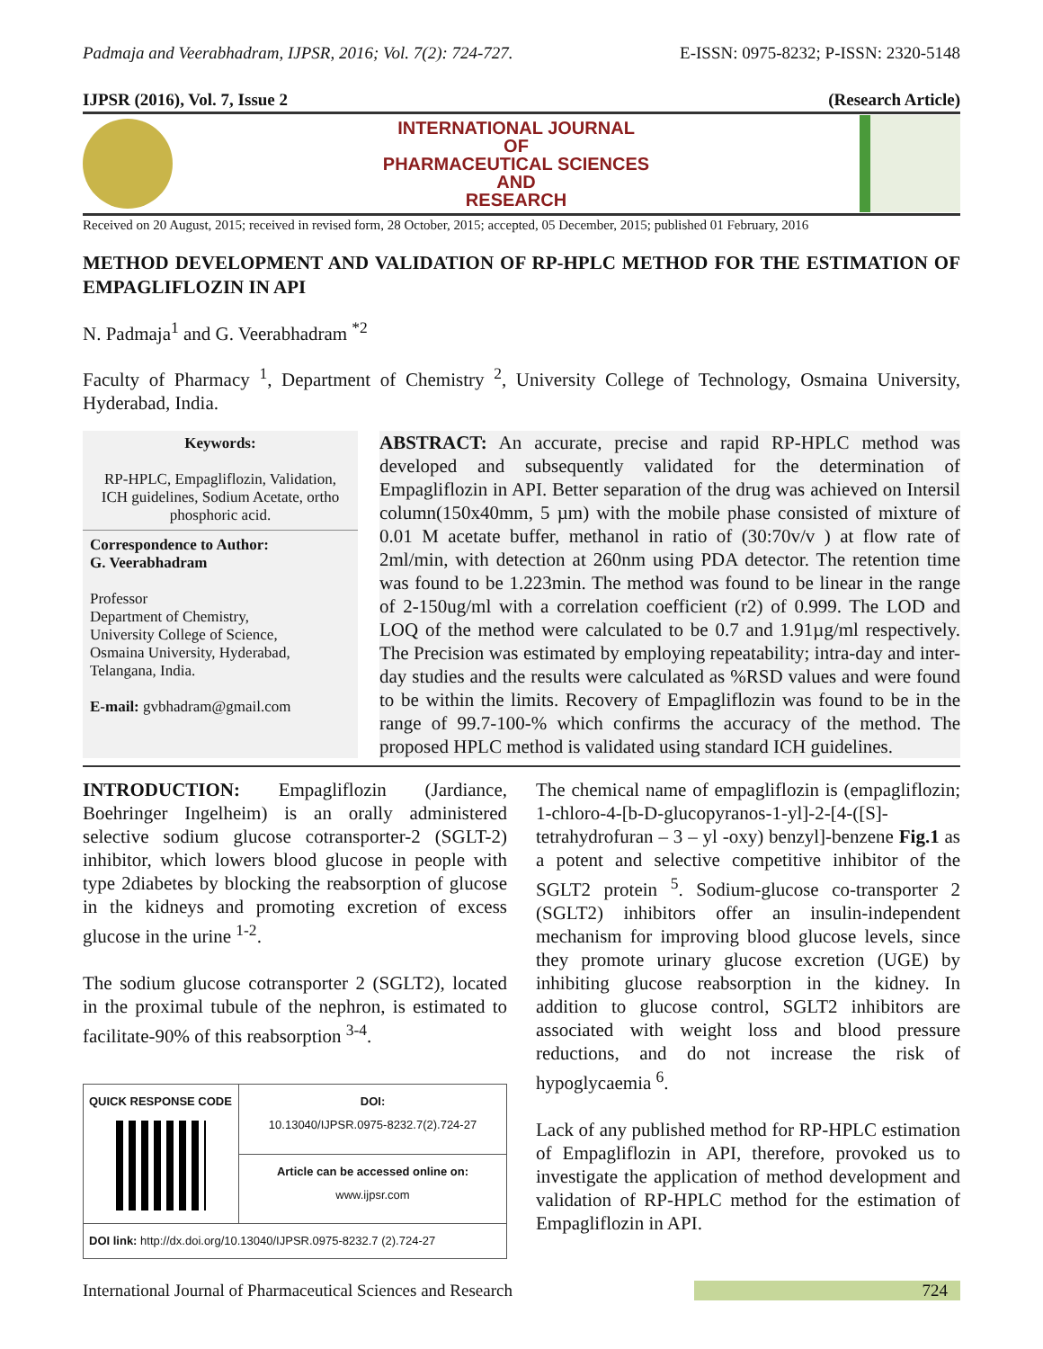Padmaja and Veerabhadram, IJPSR, 2016; Vol. 7(2): 724-727. E-ISSN: 0975-8232; P-ISSN: 2320-5148
IJPSR (2016), Vol. 7, Issue 2 (Research Article)
INTERNATIONAL JOURNAL
OF
PHARMACEUTICAL SCIENCES
AND
RESEARCH
Received on 20 August, 2015; received in revised form, 28 October, 2015; accepted, 05 December, 2015; published 01 February, 2016
METHOD DEVELOPMENT AND VALIDATION OF RP-HPLC METHOD FOR THE ESTIMATION OF EMPAGLIFLOZIN IN API
N. Padmaja<sup>1</sup> and G. Veerabhadram <sup>*2</sup>
Faculty of Pharmacy <sup>1</sup>, Department of Chemistry <sup>2</sup>, University College of Technology, Osmaina University, Hyderabad, India.
Keywords:
RP-HPLC, Empagliflozin, Validation, ICH guidelines, Sodium Acetate, ortho phosphoric acid.
Correspondence to Author:
G. Veerabhadram
Professor
Department of Chemistry,
University College of Science,
Osmaina University, Hyderabad,
Telangana, India.
E-mail: gvbhadram@gmail.com
ABSTRACT: An accurate, precise and rapid RP-HPLC method was developed and subsequently validated for the determination of Empagliflozin in API. Better separation of the drug was achieved on Intersil column(150x40mm, 5 µm) with the mobile phase consisted of mixture of 0.01 M acetate buffer, methanol in ratio of (30:70v/v ) at flow rate of 2ml/min, with detection at 260nm using PDA detector. The retention time was found to be 1.223min. The method was found to be linear in the range of 2-150ug/ml with a correlation coefficient (r2) of 0.999. The LOD and LOQ of the method were calculated to be 0.7 and 1.91µg/ml respectively. The Precision was estimated by employing repeatability; intra-day and inter-day studies and the results were calculated as %RSD values and were found to be within the limits. Recovery of Empagliflozin was found to be in the range of 99.7-100-% which confirms the accuracy of the method. The proposed HPLC method is validated using standard ICH guidelines.
INTRODUCTION: Empagliflozin (Jardiance, Boehringer Ingelheim) is an orally administered selective sodium glucose cotransporter-2 (SGLT-2) inhibitor, which lowers blood glucose in people with type 2diabetes by blocking the reabsorption of glucose in the kidneys and promoting excretion of excess glucose in the urine <sup>1-2</sup>.
The sodium glucose cotransporter 2 (SGLT2), located in the proximal tubule of the nephron, is estimated to facilitate-90% of this reabsorption <sup>3-4</sup>.
| QUICK RESPONSE CODE | DOI: 10.13040/IJPSR.0975-8232.7(2).724-27 |
| | Article can be accessed online on: www.ijpsr.com |
| DOI link: http://dx.doi.org/10.13040/IJPSR.0975-8232.7 (2).724-27 | |
The chemical name of empagliflozin is (empagliflozin; 1-chloro-4-[b-D-glucopyranos-1-yl]-2-[4-([S]-tetrahydrofuran – 3 – yl -oxy) benzyl]-benzene Fig.1 as a potent and selective competitive inhibitor of the SGLT2 protein <sup>5</sup>. Sodium-glucose co-transporter 2 (SGLT2) inhibitors offer an insulin-independent mechanism for improving blood glucose levels, since they promote urinary glucose excretion (UGE) by inhibiting glucose reabsorption in the kidney. In addition to glucose control, SGLT2 inhibitors are associated with weight loss and blood pressure reductions, and do not increase the risk of hypoglycaemia <sup>6</sup>.
Lack of any published method for RP-HPLC estimation of Empagliflozin in API, therefore, provoked us to investigate the application of method development and validation of RP-HPLC method for the estimation of Empagliflozin in API.
International Journal of Pharmaceutical Sciences and Research 724